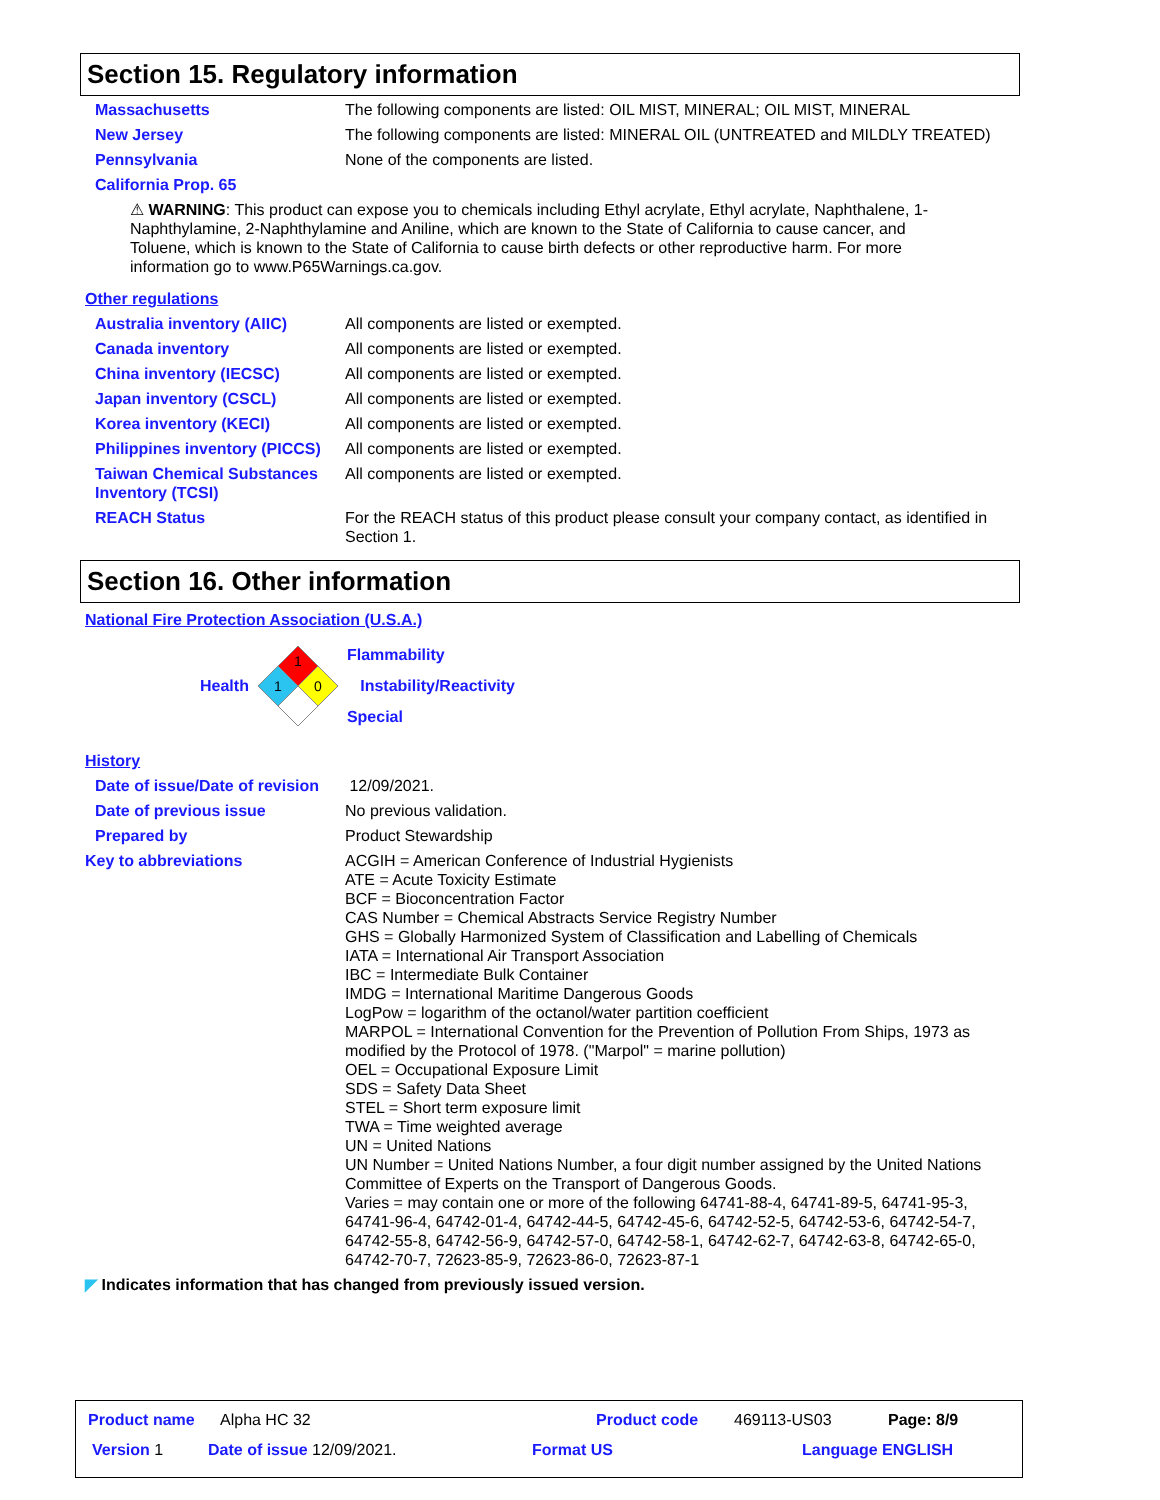Section 15. Regulatory information
Massachusetts The following components are listed: OIL MIST, MINERAL; OIL MIST, MINERAL
New Jersey The following components are listed: MINERAL OIL (UNTREATED and MILDLY TREATED)
Pennsylvania None of the components are listed.
California Prop. 65
⚠ WARNING: This product can expose you to chemicals including Ethyl acrylate, Ethyl acrylate, Naphthalene, 1-Naphthylamine, 2-Naphthylamine and Aniline, which are known to the State of California to cause cancer, and Toluene, which is known to the State of California to cause birth defects or other reproductive harm. For more information go to www.P65Warnings.ca.gov.
Other regulations
Australia inventory (AIIC) All components are listed or exempted.
Canada inventory All components are listed or exempted.
China inventory (IECSC) All components are listed or exempted.
Japan inventory (CSCL) All components are listed or exempted.
Korea inventory (KECI) All components are listed or exempted.
Philippines inventory (PICCS)
All components are listed or exempted.
Taiwan Chemical Substances Inventory (TCSI)
All components are listed or exempted.
REACH Status For the REACH status of this product please consult your company contact, as identified in Section 1.
Section 16. Other information
National Fire Protection Association (U.S.A.)
Health
1
1
0
Flammability
Instability/Reactivity
Special
History
Date of issue/Date of revision
12/09/2021.
Date of previous issue No previous validation.
Prepared by Product Stewardship
Key to abbreviations ACGIH = American Conference of Industrial Hygienists
ATE = Acute Toxicity Estimate
BCF = Bioconcentration Factor
CAS Number = Chemical Abstracts Service Registry Number
GHS = Globally Harmonized System of Classification and Labelling of Chemicals
IATA = International Air Transport Association
IBC = Intermediate Bulk Container
IMDG = International Maritime Dangerous Goods
LogPow = logarithm of the octanol/water partition coefficient
MARPOL = International Convention for the Prevention of Pollution From Ships, 1973 as modified by the Protocol of 1978. ("Marpol" = marine pollution)
OEL = Occupational Exposure Limit
SDS = Safety Data Sheet
STEL = Short term exposure limit
TWA = Time weighted average
UN = United Nations
UN Number = United Nations Number, a four digit number assigned by the United Nations Committee of Experts on the Transport of Dangerous Goods.
Varies = may contain one or more of the following 64741-88-4, 64741-89-5, 64741-95-3, 64741-96-4, 64742-01-4, 64742-44-5, 64742-45-6, 64742-52-5, 64742-53-6, 64742-54-7, 64742-55-8, 64742-56-9, 64742-57-0, 64742-58-1, 64742-62-7, 64742-63-8, 64742-65-0, 64742-70-7, 72623-85-9, 72623-86-0, 72623-87-1
◤ Indicates information that has changed from previously issued version.
Product name Alpha HC 32 Product code 469113-US03 Page: 8/9
Version 1 Date of issue 12/09/2021. Format US Language ENGLISH